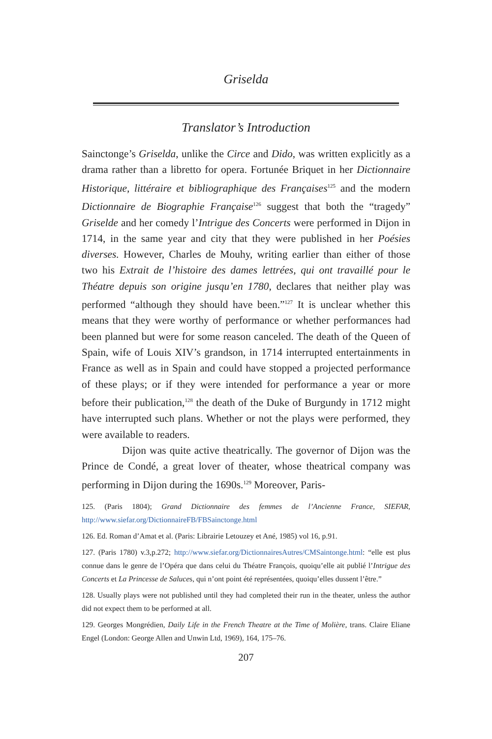Griselda
Translator’s Introduction
Sainctonge’s Griselda, unlike the Circe and Dido, was written explicitly as a drama rather than a libretto for opera. Fortunée Briquet in her Dictionnaire Historique, littéraire et bibliographique des Françaises<sup>125</sup> and the modern Dictionnaire de Biographie Française<sup>126</sup> suggest that both the “tragedy” Griselde and her comedy l’Intrigue des Concerts were performed in Dijon in 1714, in the same year and city that they were published in her Poésies diverses. However, Charles de Mouhy, writing earlier than either of those two his Extrait de l’histoire des dames lettrées, qui ont travaillé pour le Théatre depuis son origine jusqu’en 1780, declares that neither play was performed “although they should have been.”<sup>127</sup> It is unclear whether this means that they were worthy of performance or whether performances had been planned but were for some reason canceled. The death of the Queen of Spain, wife of Louis XIV’s grandson, in 1714 interrupted entertainments in France as well as in Spain and could have stopped a projected performance of these plays; or if they were intended for performance a year or more before their publication,<sup>128</sup> the death of the Duke of Burgundy in 1712 might have interrupted such plans. Whether or not the plays were performed, they were available to readers.
Dijon was quite active theatrically. The governor of Dijon was the Prince de Condé, a great lover of theater, whose theatrical company was performing in Dijon during the 1690s.<sup>129</sup> Moreover, Paris-
125. (Paris 1804); Grand Dictionnaire des femmes de l’Ancienne France, SIEFAR, http://www.siefar.org/DictionnaireFB/FBSainctonge.html
126. Ed. Roman d’Amat et al. (Paris: Librairie Letouzey et Ané, 1985) vol 16, p.91.
127. (Paris 1780) v.3,p.272; http://www.siefar.org/DictionnairesAutres/CMSaintonge.html: “elle est plus connue dans le genre de l’Opéra que dans celui du Théatre François, quoiqu’elle ait publié l’Intrigue des Concerts et La Princesse de Saluces, qui n’ont point été représentées, quoiqu’elles dussent l’être.”
128. Usually plays were not published until they had completed their run in the theater, unless the author did not expect them to be performed at all.
129. Georges Mongrédien, Daily Life in the French Theatre at the Time of Molière, trans. Claire Eliane Engel (London: George Allen and Unwin Ltd, 1969), 164, 175–76.
207